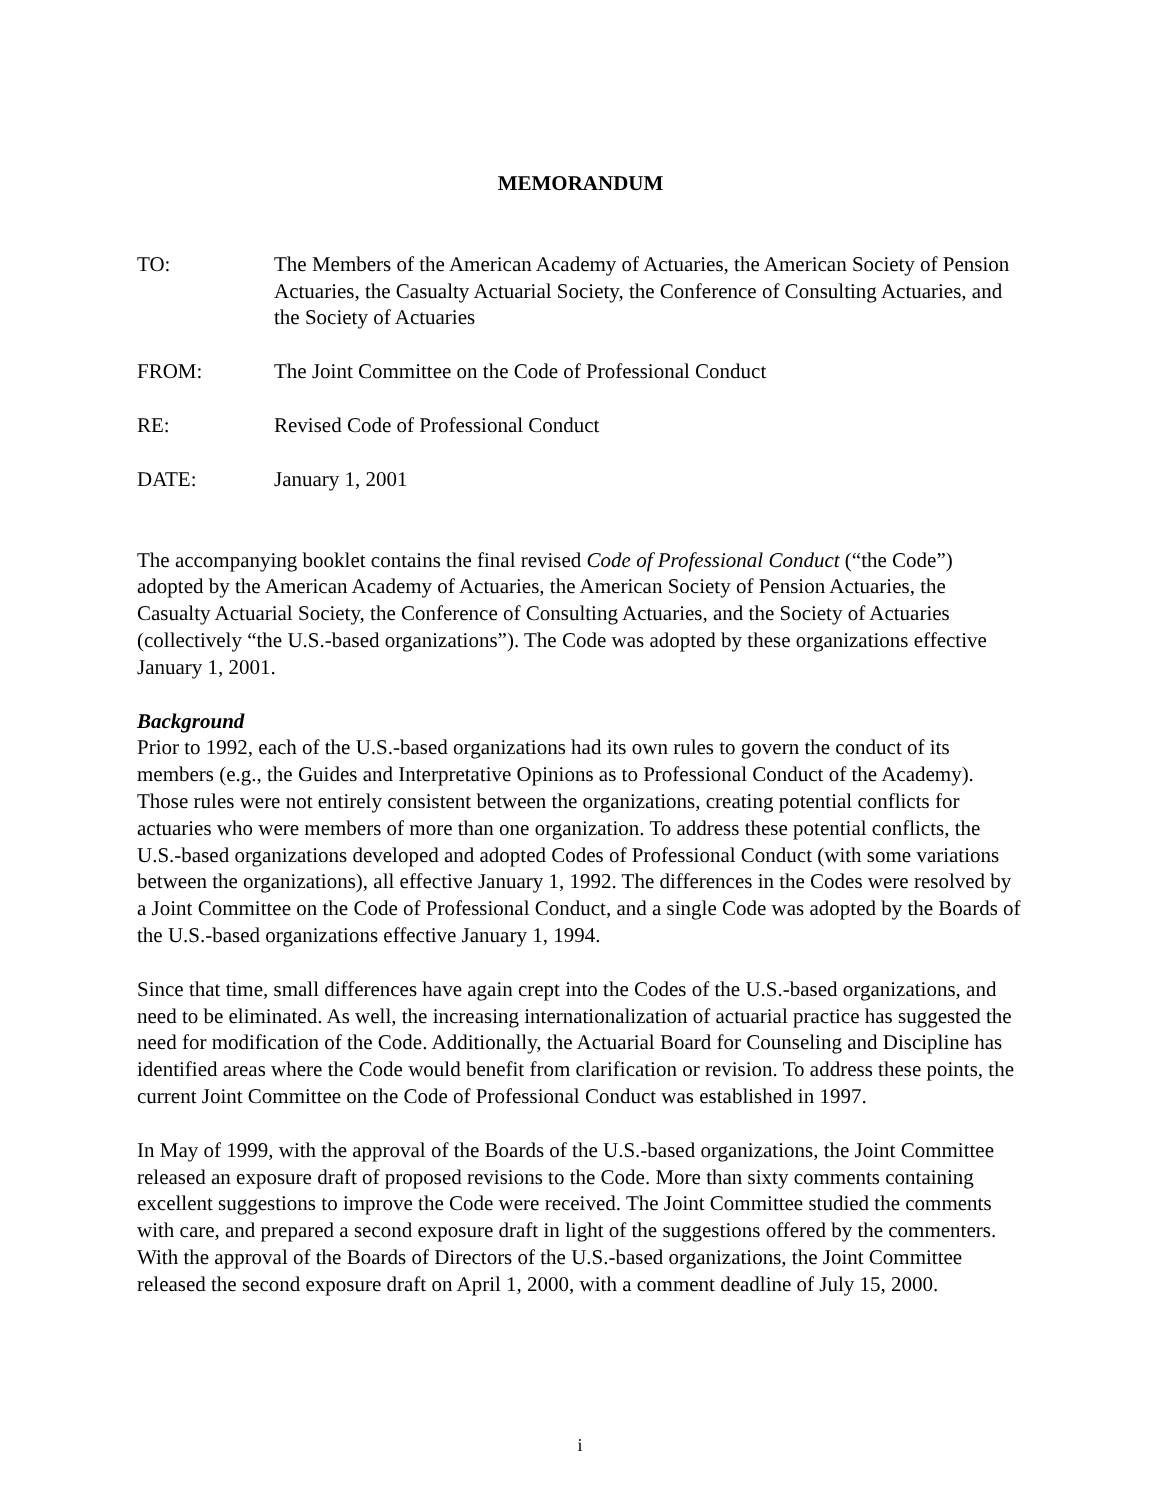MEMORANDUM
TO: The Members of the American Academy of Actuaries, the American Society of Pension Actuaries, the Casualty Actuarial Society, the Conference of Consulting Actuaries, and the Society of Actuaries
FROM: The Joint Committee on the Code of Professional Conduct
RE: Revised Code of Professional Conduct
DATE: January 1, 2001
The accompanying booklet contains the final revised Code of Professional Conduct (“the Code”) adopted by the American Academy of Actuaries, the American Society of Pension Actuaries, the Casualty Actuarial Society, the Conference of Consulting Actuaries, and the Society of Actuaries (collectively “the U.S.-based organizations”). The Code was adopted by these organizations effective January 1, 2001.
Background
Prior to 1992, each of the U.S.-based organizations had its own rules to govern the conduct of its members (e.g., the Guides and Interpretative Opinions as to Professional Conduct of the Academy). Those rules were not entirely consistent between the organizations, creating potential conflicts for actuaries who were members of more than one organization. To address these potential conflicts, the U.S.-based organizations developed and adopted Codes of Professional Conduct (with some variations between the organizations), all effective January 1, 1992. The differences in the Codes were resolved by a Joint Committee on the Code of Professional Conduct, and a single Code was adopted by the Boards of the U.S.-based organizations effective January 1, 1994.
Since that time, small differences have again crept into the Codes of the U.S.-based organizations, and need to be eliminated. As well, the increasing internationalization of actuarial practice has suggested the need for modification of the Code. Additionally, the Actuarial Board for Counseling and Discipline has identified areas where the Code would benefit from clarification or revision. To address these points, the current Joint Committee on the Code of Professional Conduct was established in 1997.
In May of 1999, with the approval of the Boards of the U.S.-based organizations, the Joint Committee released an exposure draft of proposed revisions to the Code. More than sixty comments containing excellent suggestions to improve the Code were received. The Joint Committee studied the comments with care, and prepared a second exposure draft in light of the suggestions offered by the commenters. With the approval of the Boards of Directors of the U.S.-based organizations, the Joint Committee released the second exposure draft on April 1, 2000, with a comment deadline of July 15, 2000.
i